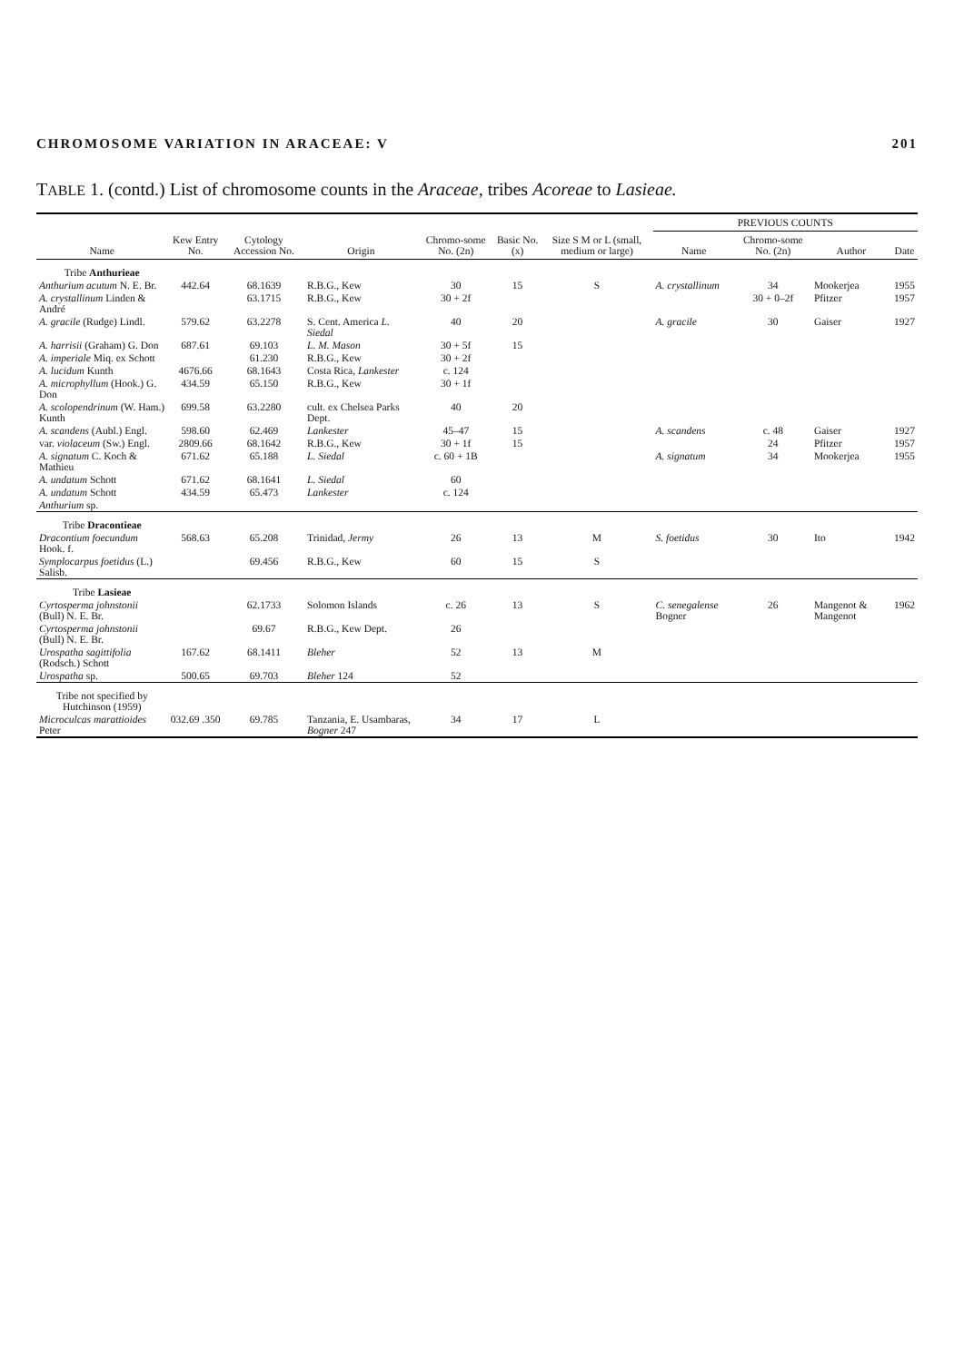CHROMOSOME VARIATION IN ARACEAE: V 201
TABLE 1. (contd.) List of chromosome counts in the Araceae, tribes Acoreae to Lasieae.
| Name | Kew Entry No. | Cytology Accession No. | Origin | Chromo-some No. (2n) | Basic No. (x) | Size S M or L (small, medium or large) | PREVIOUS COUNTS | | | |
| --- | --- | --- | --- | --- | --- | --- | --- | --- | --- | --- |
| | | | | | | | Name | Chromo-some No. (2n) | Author | Date |
| Tribe Anthurieae | | | | | | | | | | |
| Anthurium acutum N. E. Br. | 442.64 | 68.1639 | R.B.G., Kew | 30 | 15 | S | A. crystallinum | 34 | Mookerjea | 1955 |
| A. crystallinum Linden & André | | 63.1715 | R.B.G., Kew | 30 + 2f | | | | 30 + 0–2f | Pfitzer | 1957 |
| A. gracile (Rudge) Lindl. | 579.62 | 63.2278 | S. Cent. America L. Siedal | 40 | 20 | | A. gracile | 30 | Gaiser | 1927 |
| A. harrisii (Graham) G. Don | 687.61 | 69.103 | L. M. Mason | 30 + 5f | 15 | | | | | |
| A. imperiale Miq. ex Schott | | 61.230 | R.B.G., Kew | 30 + 2f | | | | | | |
| A. lucidum Kunth | 4676.66 | 68.1643 | Costa Rica, Lankester | c. 124 | | | | | | |
| A. microphyllum (Hook.) G. Don | 434.59 | 65.150 | R.B.G., Kew | 30 + 1f | | | | | | |
| A. scolopendrinum (W. Ham.) Kunth | 699.58 | 63.2280 | cult. ex Chelsea Parks Dept. | 40 | 20 | | | | | |
| A. scandens (Aubl.) Engl. | 598.60 | 62.469 | Lankester | 45–47 | 15 | | A. scandens | c. 48 | Gaiser | 1927 |
| var. violaceum (Sw.) Engl. | 2809.66 | 68.1642 | R.B.G., Kew | 30 + 1f | 15 | | | 24 | Pfitzer | 1957 |
| A. signatum C. Koch & Mathieu | 671.62 | 65.188 | L. Siedal | c. 60 + 1B | | | A. signatum | 34 | Mookerjea | 1955 |
| A. undatum Schott | 671.62 | 68.1641 | L. Siedal | 60 | | | | | | |
| A. undatum Schott | 434.59 | 65.473 | Lankester | c. 124 | | | | | | |
| Anthurium sp. | | | | | | | | | | |
| Tribe Dracontieae | | | | | | | | | | |
| Dracontium foecundum Hook. f. | 568.63 | 65.208 | Trinidad, Jermy | 26 | 13 | M | S. foetidus | 30 | Ito | 1942 |
| Symplocarpus foetidus (L.) Salisb. | | 69.456 | R.B.G., Kew | 60 | 15 | S | | | | |
| Tribe Lasieae | | | | | | | | | | |
| Cyrtosperma johnstonii (Bull) N. E. Br. | | 62.1733 | Solomon Islands | c. 26 | 13 | S | C. senegalense Bogner | 26 | Mangenot & Mangenot | 1962 |
| Cyrtosperma johnstonii (Bull) N. E. Br. | | 69.67 | R.B.G., Kew Dept. | 26 | | | | | | |
| Urospatha sagittifolia (Rodsch.) Schott | 167.62 | 68.1411 | Bleher | 52 | 13 | M | | | | |
| Urospatha sp. | 500.65 | 69.703 | Bleher 124 | 52 | | | | | | |
| Tribe not specified by Hutchinson (1959) | | | | | | | | | | |
| Microculcas marattioides Peter | 032.69 .350 | 69.785 | Tanzania, E. Usambaras, Bogner 247 | 34 | 17 | L | | | | |